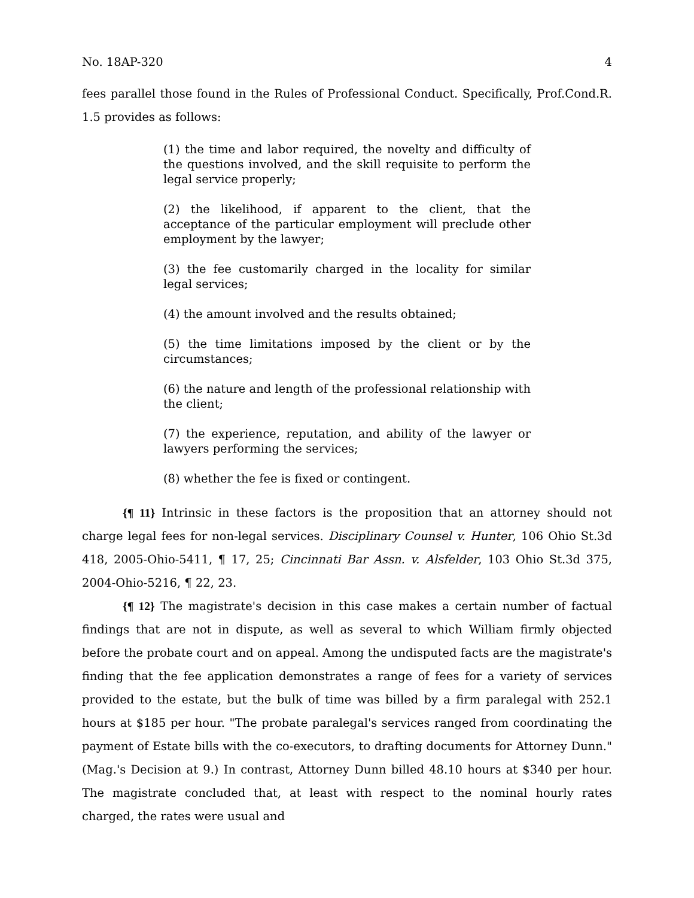No. 18AP-320 4
fees parallel those found in the Rules of Professional Conduct. Specifically, Prof.Cond.R. 1.5 provides as follows:
(1) the time and labor required, the novelty and difficulty of the questions involved, and the skill requisite to perform the legal service properly;
(2) the likelihood, if apparent to the client, that the acceptance of the particular employment will preclude other employment by the lawyer;
(3) the fee customarily charged in the locality for similar legal services;
(4) the amount involved and the results obtained;
(5) the time limitations imposed by the client or by the circumstances;
(6) the nature and length of the professional relationship with the client;
(7) the experience, reputation, and ability of the lawyer or lawyers performing the services;
(8) whether the fee is fixed or contingent.
{¶ 11} Intrinsic in these factors is the proposition that an attorney should not charge legal fees for non-legal services. Disciplinary Counsel v. Hunter, 106 Ohio St.3d 418, 2005-Ohio-5411, ¶ 17, 25; Cincinnati Bar Assn. v. Alsfelder, 103 Ohio St.3d 375, 2004-Ohio-5216, ¶ 22, 23.
{¶ 12} The magistrate's decision in this case makes a certain number of factual findings that are not in dispute, as well as several to which William firmly objected before the probate court and on appeal. Among the undisputed facts are the magistrate's finding that the fee application demonstrates a range of fees for a variety of services provided to the estate, but the bulk of time was billed by a firm paralegal with 252.1 hours at $185 per hour. "The probate paralegal's services ranged from coordinating the payment of Estate bills with the co-executors, to drafting documents for Attorney Dunn." (Mag.'s Decision at 9.) In contrast, Attorney Dunn billed 48.10 hours at $340 per hour. The magistrate concluded that, at least with respect to the nominal hourly rates charged, the rates were usual and